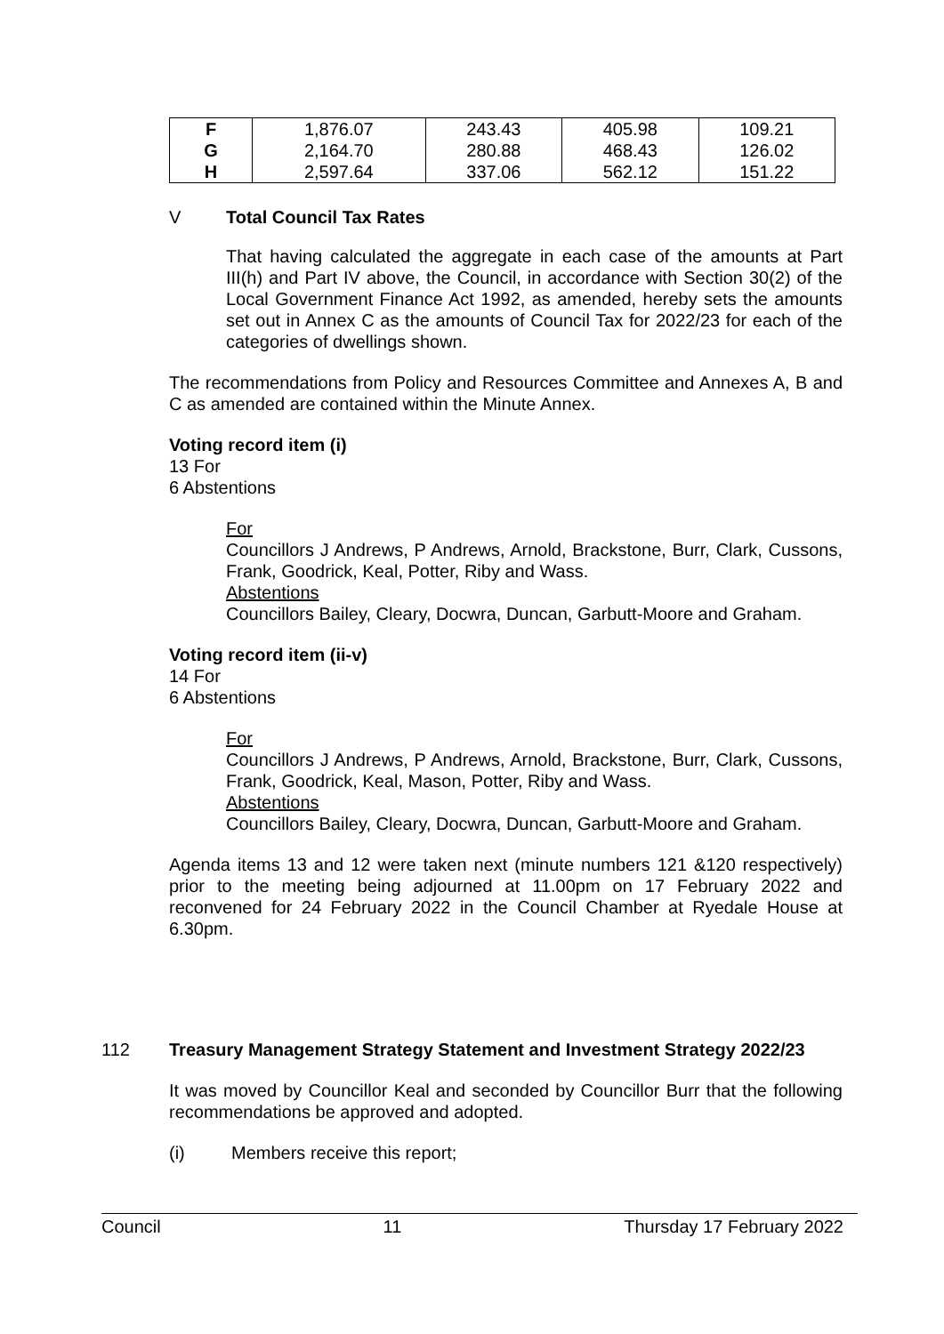| F | 1,876.07 | 243.43 | 405.98 | 109.21 |
| G | 2,164.70 | 280.88 | 468.43 | 126.02 |
| H | 2,597.64 | 337.06 | 562.12 | 151.22 |
V Total Council Tax Rates
That having calculated the aggregate in each case of the amounts at Part III(h) and Part IV above, the Council, in accordance with Section 30(2) of the Local Government Finance Act 1992, as amended, hereby sets the amounts set out in Annex C as the amounts of Council Tax for 2022/23 for each of the categories of dwellings shown.
The recommendations from Policy and Resources Committee and Annexes A, B and C as amended are contained within the Minute Annex.
Voting record item (i)
13 For
6 Abstentions
For
Councillors J Andrews, P Andrews, Arnold, Brackstone, Burr, Clark, Cussons, Frank, Goodrick, Keal, Potter, Riby and Wass.
Abstentions
Councillors Bailey, Cleary, Docwra, Duncan, Garbutt-Moore and Graham.
Voting record item (ii-v)
14 For
6 Abstentions
For
Councillors J Andrews, P Andrews, Arnold, Brackstone, Burr, Clark, Cussons, Frank, Goodrick, Keal, Mason, Potter, Riby and Wass.
Abstentions
Councillors Bailey, Cleary, Docwra, Duncan, Garbutt-Moore and Graham.
Agenda items 13 and 12 were taken next (minute numbers 121 &120 respectively) prior to the meeting being adjourned at 11.00pm on 17 February 2022 and reconvened for 24 February 2022 in the Council Chamber at Ryedale House at 6.30pm.
112 Treasury Management Strategy Statement and Investment Strategy 2022/23
It was moved by Councillor Keal and seconded by Councillor Burr that the following recommendations be approved and adopted.
(i)
Members receive this report;
Council 11 Thursday 17 February 2022